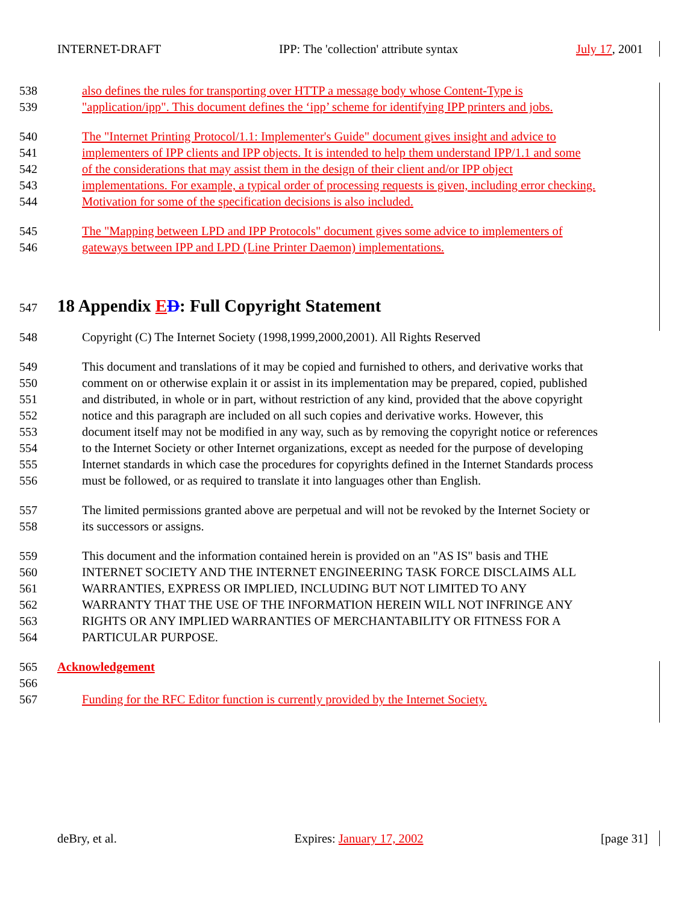INTERNET-DRAFT IPP: The 'collection' attribute syntax July 17, 2001
538 also defines the rules for transporting over HTTP a message body whose Content-Type is
539 "application/ipp". This document defines the ‘ipp’ scheme for identifying IPP printers and jobs.
540 The "Internet Printing Protocol/1.1: Implementer's Guide" document gives insight and advice to
541 implementers of IPP clients and IPP objects. It is intended to help them understand IPP/1.1 and some
542 of the considerations that may assist them in the design of their client and/or IPP object
543 implementations. For example, a typical order of processing requests is given, including error checking.
544 Motivation for some of the specification decisions is also included.
545 The "Mapping between LPD and IPP Protocols" document gives some advice to implementers of
546 gateways between IPP and LPD (Line Printer Daemon) implementations.
547
18 Appendix ED: Full Copyright Statement
548 Copyright (C) The Internet Society (1998,1999,2000,2001). All Rights Reserved
549 This document and translations of it may be copied and furnished to others, and derivative works that
550 comment on or otherwise explain it or assist in its implementation may be prepared, copied, published
551 and distributed, in whole or in part, without restriction of any kind, provided that the above copyright
552 notice and this paragraph are included on all such copies and derivative works. However, this
553 document itself may not be modified in any way, such as by removing the copyright notice or references
554 to the Internet Society or other Internet organizations, except as needed for the purpose of developing
555 Internet standards in which case the procedures for copyrights defined in the Internet Standards process
556 must be followed, or as required to translate it into languages other than English.
557 The limited permissions granted above are perpetual and will not be revoked by the Internet Society or
558 its successors or assigns.
559 This document and the information contained herein is provided on an "AS IS" basis and THE
560 INTERNET SOCIETY AND THE INTERNET ENGINEERING TASK FORCE DISCLAIMS ALL
561 WARRANTIES, EXPRESS OR IMPLIED, INCLUDING BUT NOT LIMITED TO ANY
562 WARRANTY THAT THE USE OF THE INFORMATION HEREIN WILL NOT INFRINGE ANY
563 RIGHTS OR ANY IMPLIED WARRANTIES OF MERCHANTABILITY OR FITNESS FOR A
564 PARTICULAR PURPOSE.
565 Acknowledgement
566
567 Funding for the RFC Editor function is currently provided by the Internet Society.
deBry, et al. Expires: January 17, 2002 [page 31]